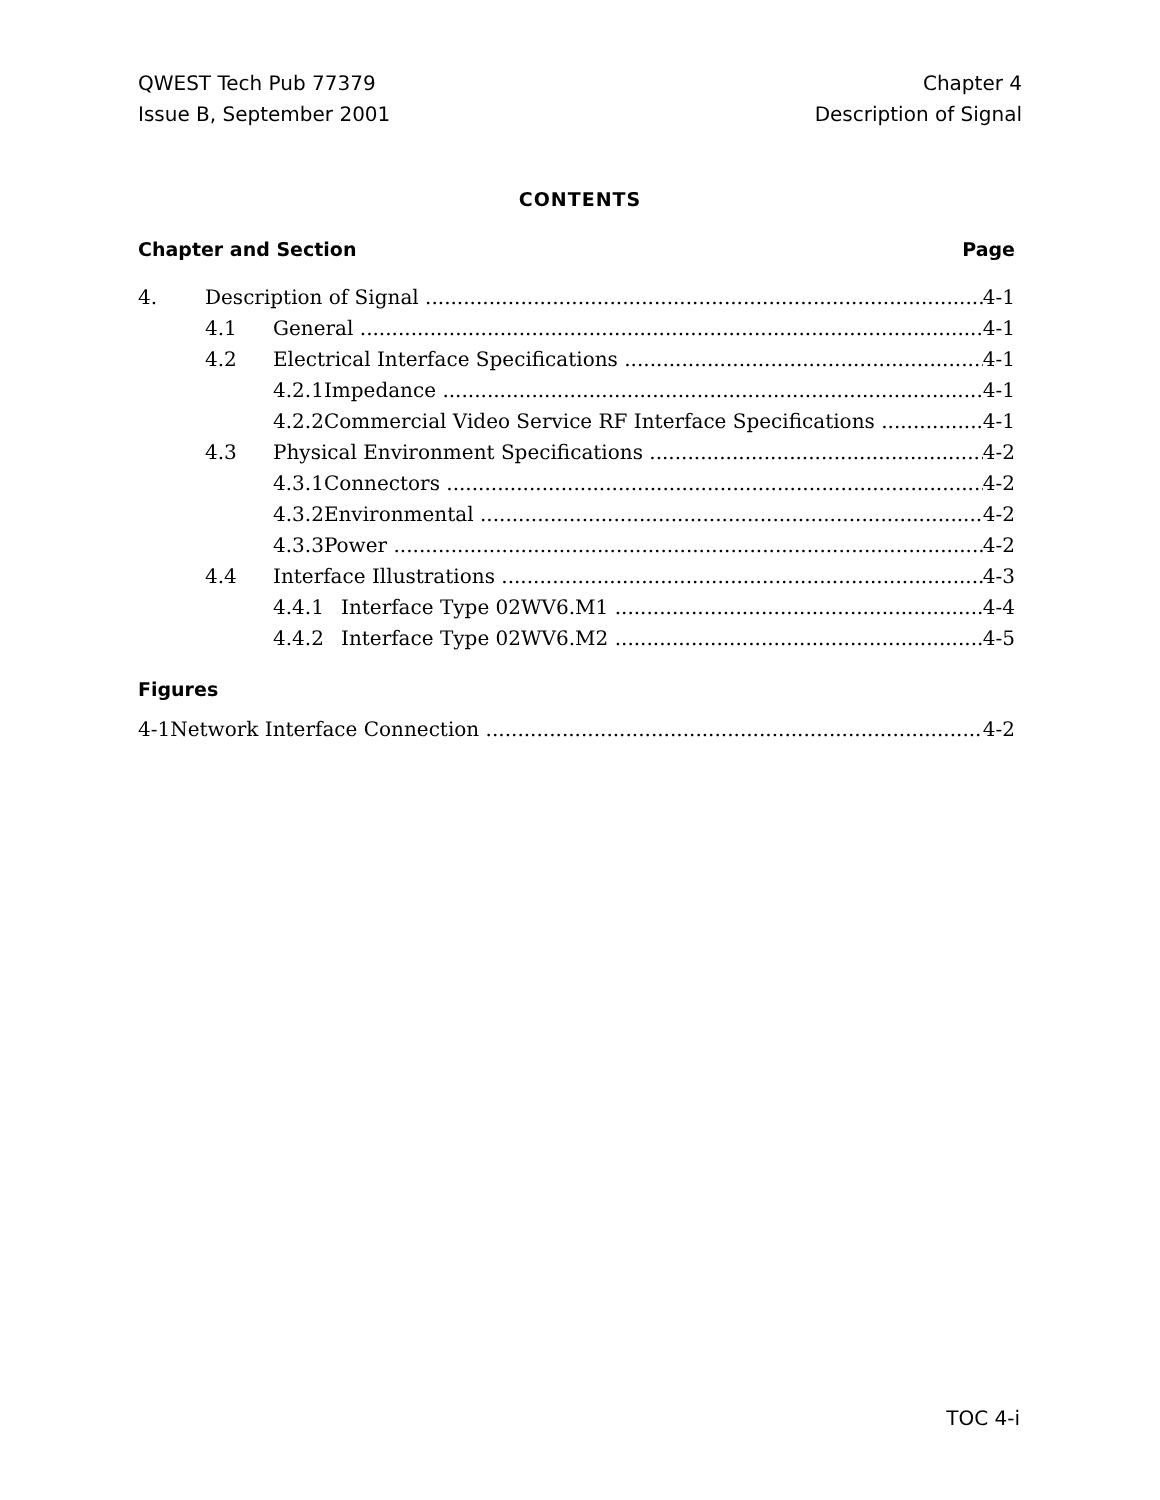QWEST Tech Pub 77379
Issue B, September 2001
Chapter 4
Description of Signal
CONTENTS
Chapter and Section Page
4. Description of Signal 4-1
4.1 General 4-1
4.2 Electrical Interface Specifications 4-1
4.2.1 Impedance 4-1
4.2.2 Commercial Video Service RF Interface Specifications 4-1
4.3 Physical Environment Specifications 4-2
4.3.1 Connectors 4-2
4.3.2 Environmental 4-2
4.3.3 Power 4-2
4.4 Interface Illustrations 4-3
4.4.1 Interface Type 02WV6.M1 4-4
4.4.2 Interface Type 02WV6.M2 4-5
Figures
4-1 Network Interface Connection 4-2
TOC 4-i